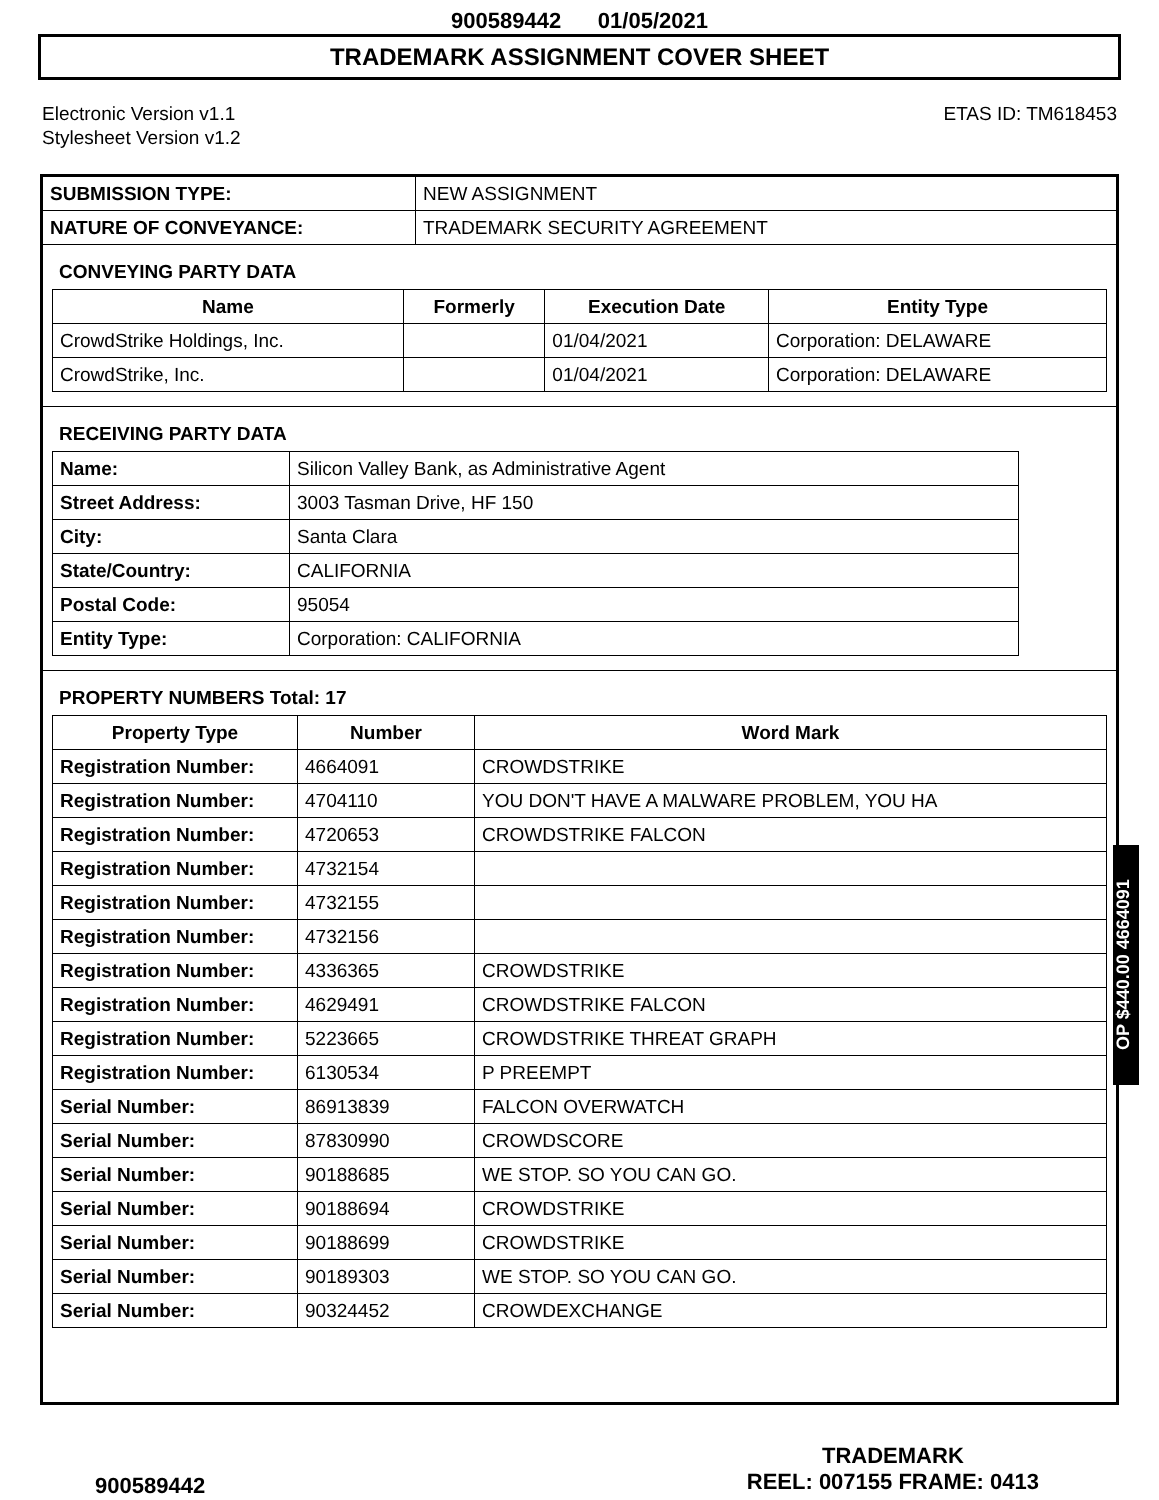900589442 01/05/2021
TRADEMARK ASSIGNMENT COVER SHEET
Electronic Version v1.1
Stylesheet Version v1.2
ETAS ID: TM618453
| SUBMISSION TYPE: | NEW ASSIGNMENT |
| NATURE OF CONVEYANCE: | TRADEMARK SECURITY AGREEMENT |
CONVEYING PARTY DATA
| Name | Formerly | Execution Date | Entity Type |
| --- | --- | --- | --- |
| CrowdStrike Holdings, Inc. | | 01/04/2021 | Corporation: DELAWARE |
| CrowdStrike, Inc. | | 01/04/2021 | Corporation: DELAWARE |
RECEIVING PARTY DATA
| Name: | Silicon Valley Bank, as Administrative Agent |
| Street Address: | 3003 Tasman Drive, HF 150 |
| City: | Santa Clara |
| State/Country: | CALIFORNIA |
| Postal Code: | 95054 |
| Entity Type: | Corporation: CALIFORNIA |
PROPERTY NUMBERS Total: 17
| Property Type | Number | Word Mark |
| --- | --- | --- |
| Registration Number: | 4664091 | CROWDSTRIKE |
| Registration Number: | 4704110 | YOU DON'T HAVE A MALWARE PROBLEM, YOU HA |
| Registration Number: | 4720653 | CROWDSTRIKE FALCON |
| Registration Number: | 4732154 | |
| Registration Number: | 4732155 | |
| Registration Number: | 4732156 | |
| Registration Number: | 4336365 | CROWDSTRIKE |
| Registration Number: | 4629491 | CROWDSTRIKE FALCON |
| Registration Number: | 5223665 | CROWDSTRIKE THREAT GRAPH |
| Registration Number: | 6130534 | P PREEMPT |
| Serial Number: | 86913839 | FALCON OVERWATCH |
| Serial Number: | 87830990 | CROWDSCORE |
| Serial Number: | 90188685 | WE STOP. SO YOU CAN GO. |
| Serial Number: | 90188694 | CROWDSTRIKE |
| Serial Number: | 90188699 | CROWDSTRIKE |
| Serial Number: | 90189303 | WE STOP. SO YOU CAN GO. |
| Serial Number: | 90324452 | CROWDEXCHANGE |
OP $440.00 4664091
900589442
TRADEMARK
REEL: 007155 FRAME: 0413